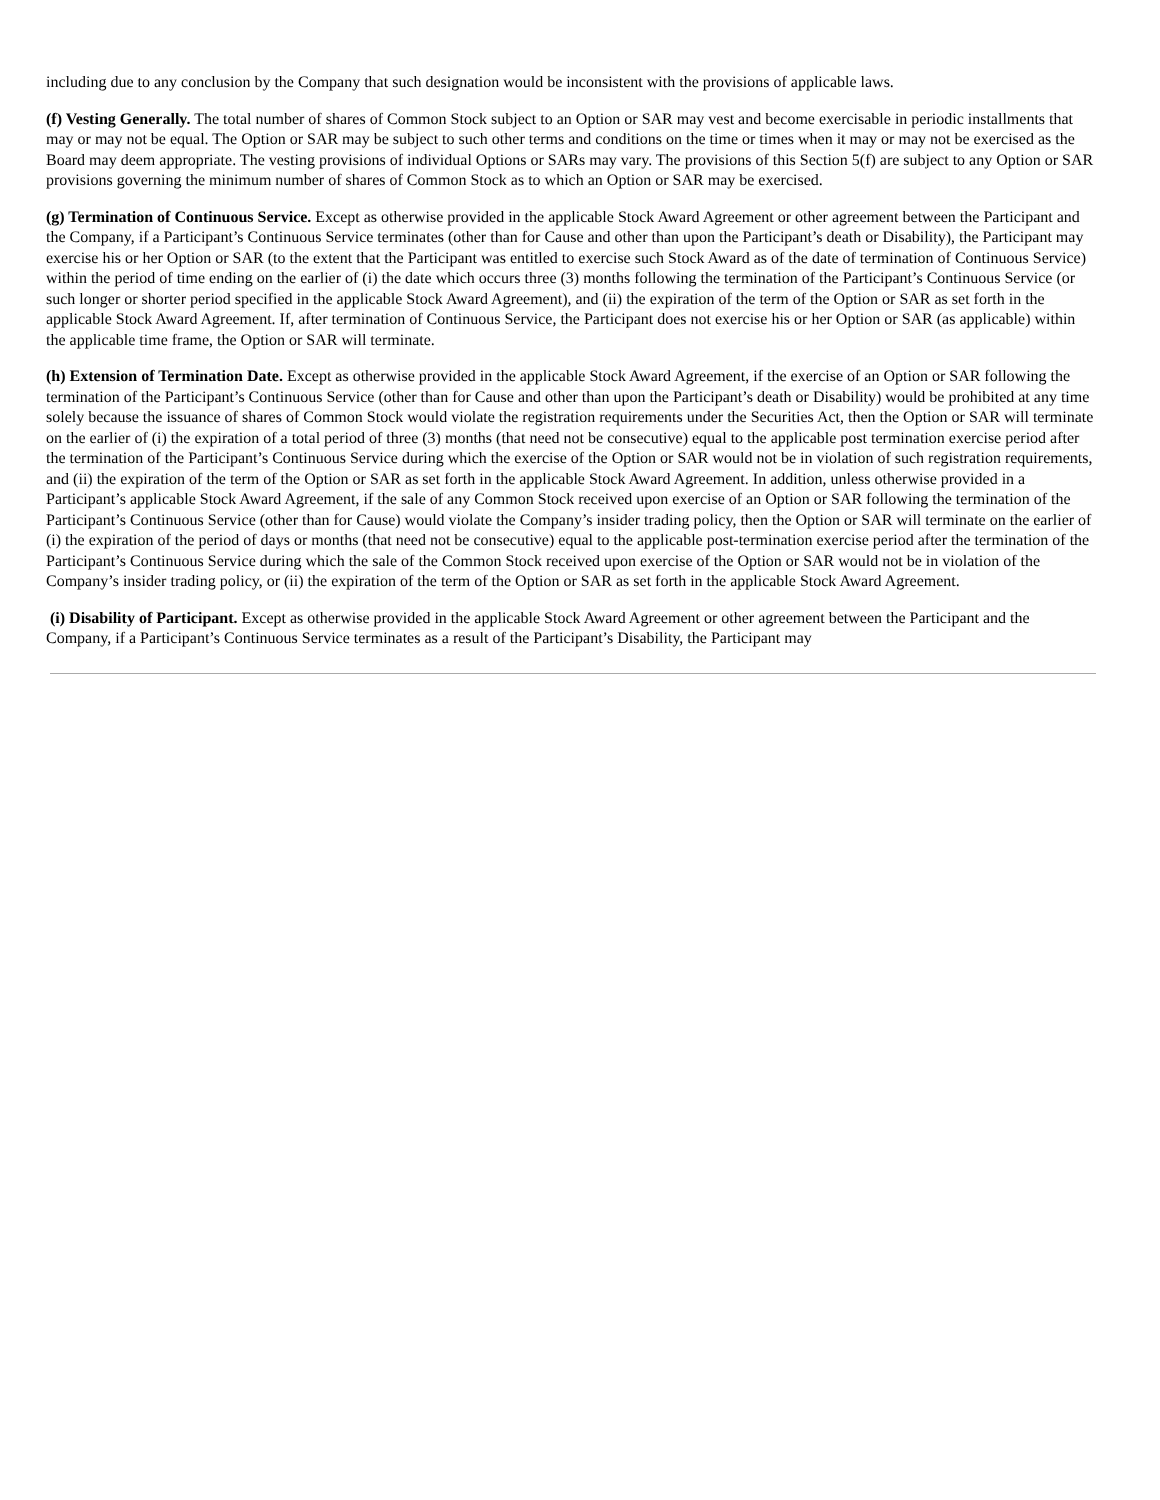including due to any conclusion by the Company that such designation would be inconsistent with the provisions of applicable laws.
(f) Vesting Generally. The total number of shares of Common Stock subject to an Option or SAR may vest and become exercisable in periodic installments that may or may not be equal. The Option or SAR may be subject to such other terms and conditions on the time or times when it may or may not be exercised as the Board may deem appropriate. The vesting provisions of individual Options or SARs may vary. The provisions of this Section 5(f) are subject to any Option or SAR provisions governing the minimum number of shares of Common Stock as to which an Option or SAR may be exercised.
(g) Termination of Continuous Service. Except as otherwise provided in the applicable Stock Award Agreement or other agreement between the Participant and the Company, if a Participant’s Continuous Service terminates (other than for Cause and other than upon the Participant’s death or Disability), the Participant may exercise his or her Option or SAR (to the extent that the Participant was entitled to exercise such Stock Award as of the date of termination of Continuous Service) within the period of time ending on the earlier of (i) the date which occurs three (3) months following the termination of the Participant’s Continuous Service (or such longer or shorter period specified in the applicable Stock Award Agreement), and (ii) the expiration of the term of the Option or SAR as set forth in the applicable Stock Award Agreement. If, after termination of Continuous Service, the Participant does not exercise his or her Option or SAR (as applicable) within the applicable time frame, the Option or SAR will terminate.
(h) Extension of Termination Date. Except as otherwise provided in the applicable Stock Award Agreement, if the exercise of an Option or SAR following the termination of the Participant’s Continuous Service (other than for Cause and other than upon the Participant’s death or Disability) would be prohibited at any time solely because the issuance of shares of Common Stock would violate the registration requirements under the Securities Act, then the Option or SAR will terminate on the earlier of (i) the expiration of a total period of three (3) months (that need not be consecutive) equal to the applicable post termination exercise period after the termination of the Participant’s Continuous Service during which the exercise of the Option or SAR would not be in violation of such registration requirements, and (ii) the expiration of the term of the Option or SAR as set forth in the applicable Stock Award Agreement. In addition, unless otherwise provided in a Participant’s applicable Stock Award Agreement, if the sale of any Common Stock received upon exercise of an Option or SAR following the termination of the Participant’s Continuous Service (other than for Cause) would violate the Company’s insider trading policy, then the Option or SAR will terminate on the earlier of (i) the expiration of the period of days or months (that need not be consecutive) equal to the applicable post-termination exercise period after the termination of the Participant’s Continuous Service during which the sale of the Common Stock received upon exercise of the Option or SAR would not be in violation of the Company’s insider trading policy, or (ii) the expiration of the term of the Option or SAR as set forth in the applicable Stock Award Agreement.
(i) Disability of Participant. Except as otherwise provided in the applicable Stock Award Agreement or other agreement between the Participant and the Company, if a Participant’s Continuous Service terminates as a result of the Participant’s Disability, the Participant may